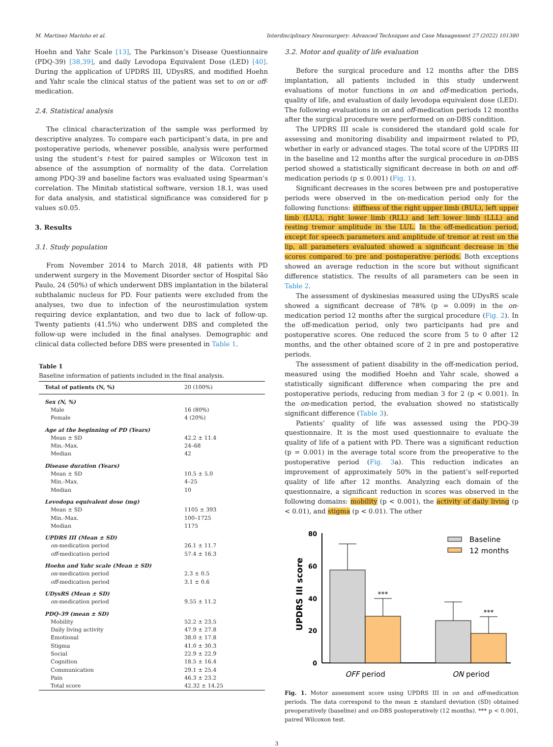M. Martinez Marinho et al. Interdisciplinary Neurosurgery: Advanced Techniques and Case Management 27 (2022) 101380
Hoehn and Yahr Scale [13], The Parkinson’s Disease Questionnaire (PDQ-39) [38,39], and daily Levodopa Equivalent Dose (LED) [40]. During the application of UPDRS III, UDysRS, and modified Hoehn and Yahr scale the clinical status of the patient was set to on or off-medication.
2.4. Statistical analysis
The clinical characterization of the sample was performed by descriptive analyzes. To compare each participant’s data, in pre and postoperative periods, whenever possible, analysis were performed using the student’s t-test for paired samples or Wilcoxon test in absence of the assumption of normality of the data. Correlation among PDQ-39 and baseline factors was evaluated using Spearman’s correlation. The Minitab statistical software, version 18.1, was used for data analysis, and statistical significance was considered for p values ≤0.05.
3. Results
3.1. Study population
From November 2014 to March 2018, 48 patients with PD underwent surgery in the Movement Disorder sector of Hospital São Paulo, 24 (50%) of which underwent DBS implantation in the bilateral subthalamic nucleus for PD. Four patients were excluded from the analyses, two due to infection of the neurostimulation system requiring device explantation, and two due to lack of follow-up. Twenty patients (41.5%) who underwent DBS and completed the follow-up were included in the final analyses. Demographic and clinical data collected before DBS were presented in Table 1.
Table 1
Baseline information of patients included in the final analysis.
| Total of patients (N, %) | 20 (100%) |
| --- | --- |
| Sex (N, %) | |
| Male | 16 (80%) |
| Female | 4 (20%) |
| Age at the beginning of PD (Years) | |
| Mean ± SD | 42.2 ± 11.4 |
| Min.-Max. | 24–68 |
| Median | 42 |
| Disease duration (Years) | |
| Mean ± SD | 10.5 ± 5.0 |
| Min.-Max. | 4–25 |
| Median | 10 |
| Levodopa equivalent dose (mg) | |
| Mean ± SD | 1105 ± 393 |
| Min.-Max. | 100–1725 |
| Median | 1175 |
| UPDRS III (Mean ± SD) | |
| on -medication period | 26.1 ± 11.7 |
| off -medication period | 57.4 ± 16.3 |
| Hoehn and Yahr scale (Mean ± SD) | |
| on -medication period | 2.3 ± 0.5 |
| off -medication period | 3.1 ± 0.6 |
| UDysRS (Mean ± SD) | |
| on -medication period | 9.55 ± 11.2 |
| PDQ-39 (mean ± SD) | |
| Mobility | 52.2 ± 23.5 |
| Daily living activity | 47.9 ± 27.8 |
| Emotional | 38.0 ± 17.8 |
| Stigma | 41.0 ± 30.3 |
| Social | 22.9 ± 22.9 |
| Cognition | 18.5 ± 16.4 |
| Communication | 29.1 ± 25.4 |
| Pain | 46.3 ± 23.2 |
| Total score | 42.32 ± 14.25 |
3.2. Motor and quality of life evaluation
Before the surgical procedure and 12 months after the DBS implantation, all patients included in this study underwent evaluations of motor functions in on and off-medication periods, quality of life, and evaluation of daily levodopa equivalent dose (LED). The following evaluations in on and off-medication periods 12 months after the surgical procedure were performed on on-DBS condition.
The UPDRS III scale is considered the standard gold scale for assessing and monitoring disability and impairment related to PD, whether in early or advanced stages. The total score of the UPDRS III in the baseline and 12 months after the surgical procedure in on-DBS period showed a statistically significant decrease in both on and off-medication periods (p ≤ 0.001) (Fig. 1).
Significant decreases in the scores between pre and postoperative periods were observed in the on-medication period only for the following functions: stiffness of the right upper limb (RUL), left upper limb (LUL), right lower limb (RLL) and left lower limb (LLL) and resting tremor amplitude in the LUL. In the off-medication period, except for speech parameters and amplitude of tremor at rest on the lip, all parameters evaluated showed a significant decrease in the scores compared to pre and postoperative periods. Both exceptions showed an average reduction in the score but without significant difference statistics. The results of all parameters can be seen in Table 2.
The assessment of dyskinesias measured using the UDysRS scale showed a significant decrease of 78% (p = 0.009) in the on-medication period 12 months after the surgical procedure (Fig. 2). In the off-medication period, only two participants had pre and postoperative scores. One reduced the score from 5 to 0 after 12 months, and the other obtained score of 2 in pre and postoperative periods.
The assessment of patient disability in the off-medication period, measured using the modified Hoehn and Yahr scale, showed a statistically significant difference when comparing the pre and postoperative periods, reducing from median 3 for 2 (p < 0.001). In the on-medication period, the evaluation showed no statistically significant difference (Table 3).
Patients’ quality of life was assessed using the PDQ-39 questionnaire. It is the most used questionnaire to evaluate the quality of life of a patient with PD. There was a significant reduction (p = 0.001) in the average total score from the preoperative to the postoperative period (Fig. 3a). This reduction indicates an improvement of approximately 50% in the patient’s self-reported quality of life after 12 months. Analyzing each domain of the questionnaire, a significant reduction in scores was observed in the following domains: mobility (p < 0.001), the activity of daily living (p < 0.01), and stigma (p < 0.01). The other
UPDRS III score
80
60
40
20
0
***
***
OFF period
ON period
Baseline
12 months
Fig. 1. Motor assessment score using UPDRS III in on and off-medication periods. The data correspond to the mean ± standard deviation (SD) obtained preoperatively (baseline) and on-DBS postoperatively (12 months). *** p < 0.001, paired Wilcoxon test.
3